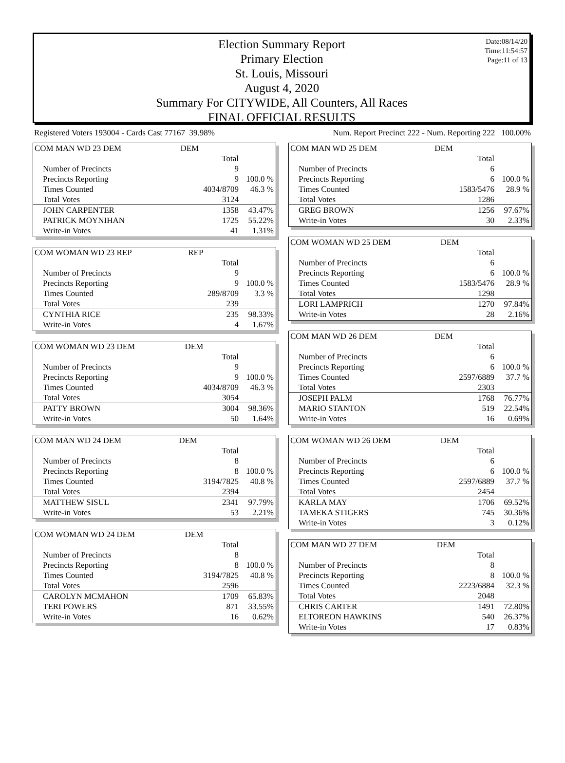Date:08/14/20
Time:11:54:57
Page:11 of 13
Election Summary Report
Primary Election
St. Louis, Missouri
August 4, 2020
Summary For CITYWIDE, All Counters, All Races
FINAL OFFICIAL RESULTS
Registered Voters 193004 - Cards Cast 77167 39.98% Num. Report Precinct 222 - Num. Reporting 222 100.00%
| COM MAN WD 23 DEM | DEM | |
| | Total | |
| Number of Precincts | 9 | |
| Precincts Reporting | 9 | 100.0 % |
| Times Counted | 4034/8709 | 46.3 % |
| Total Votes | 3124 | |
| JOHN CARPENTER | 1358 | 43.47% |
| PATRICK MOYNIHAN | 1725 | 55.22% |
| Write-in Votes | 41 | 1.31% |
| COM WOMAN WD 23 REP | REP | |
| | Total | |
| Number of Precincts | 9 | |
| Precincts Reporting | 9 | 100.0 % |
| Times Counted | 289/8709 | 3.3 % |
| Total Votes | 239 | |
| CYNTHIA RICE | 235 | 98.33% |
| Write-in Votes | 4 | 1.67% |
| COM WOMAN WD 23 DEM | DEM | |
| | Total | |
| Number of Precincts | 9 | |
| Precincts Reporting | 9 | 100.0 % |
| Times Counted | 4034/8709 | 46.3 % |
| Total Votes | 3054 | |
| PATTY BROWN | 3004 | 98.36% |
| Write-in Votes | 50 | 1.64% |
| COM MAN WD 24 DEM | DEM | |
| | Total | |
| Number of Precincts | 8 | |
| Precincts Reporting | 8 | 100.0 % |
| Times Counted | 3194/7825 | 40.8 % |
| Total Votes | 2394 | |
| MATTHEW SISUL | 2341 | 97.79% |
| Write-in Votes | 53 | 2.21% |
| COM WOMAN WD 24 DEM | DEM | |
| | Total | |
| Number of Precincts | 8 | |
| Precincts Reporting | 8 | 100.0 % |
| Times Counted | 3194/7825 | 40.8 % |
| Total Votes | 2596 | |
| CAROLYN MCMAHON | 1709 | 65.83% |
| TERI POWERS | 871 | 33.55% |
| Write-in Votes | 16 | 0.62% |
| COM MAN WD 25 DEM | DEM | |
| | Total | |
| Number of Precincts | 6 | |
| Precincts Reporting | 6 | 100.0 % |
| Times Counted | 1583/5476 | 28.9 % |
| Total Votes | 1286 | |
| GREG BROWN | 1256 | 97.67% |
| Write-in Votes | 30 | 2.33% |
| COM WOMAN WD 25 DEM | DEM | |
| | Total | |
| Number of Precincts | 6 | |
| Precincts Reporting | 6 | 100.0 % |
| Times Counted | 1583/5476 | 28.9 % |
| Total Votes | 1298 | |
| LORI LAMPRICH | 1270 | 97.84% |
| Write-in Votes | 28 | 2.16% |
| COM MAN WD 26 DEM | DEM | |
| | Total | |
| Number of Precincts | 6 | |
| Precincts Reporting | 6 | 100.0 % |
| Times Counted | 2597/6889 | 37.7 % |
| Total Votes | 2303 | |
| JOSEPH PALM | 1768 | 76.77% |
| MARIO STANTON | 519 | 22.54% |
| Write-in Votes | 16 | 0.69% |
| COM WOMAN WD 26 DEM | DEM | |
| | Total | |
| Number of Precincts | 6 | |
| Precincts Reporting | 6 | 100.0 % |
| Times Counted | 2597/6889 | 37.7 % |
| Total Votes | 2454 | |
| KARLA MAY | 1706 | 69.52% |
| TAMEKA STIGERS | 745 | 30.36% |
| Write-in Votes | 3 | 0.12% |
| COM MAN WD 27 DEM | DEM | |
| | Total | |
| Number of Precincts | 8 | |
| Precincts Reporting | 8 | 100.0 % |
| Times Counted | 2223/6884 | 32.3 % |
| Total Votes | 2048 | |
| CHRIS CARTER | 1491 | 72.80% |
| ELTOREON HAWKINS | 540 | 26.37% |
| Write-in Votes | 17 | 0.83% |